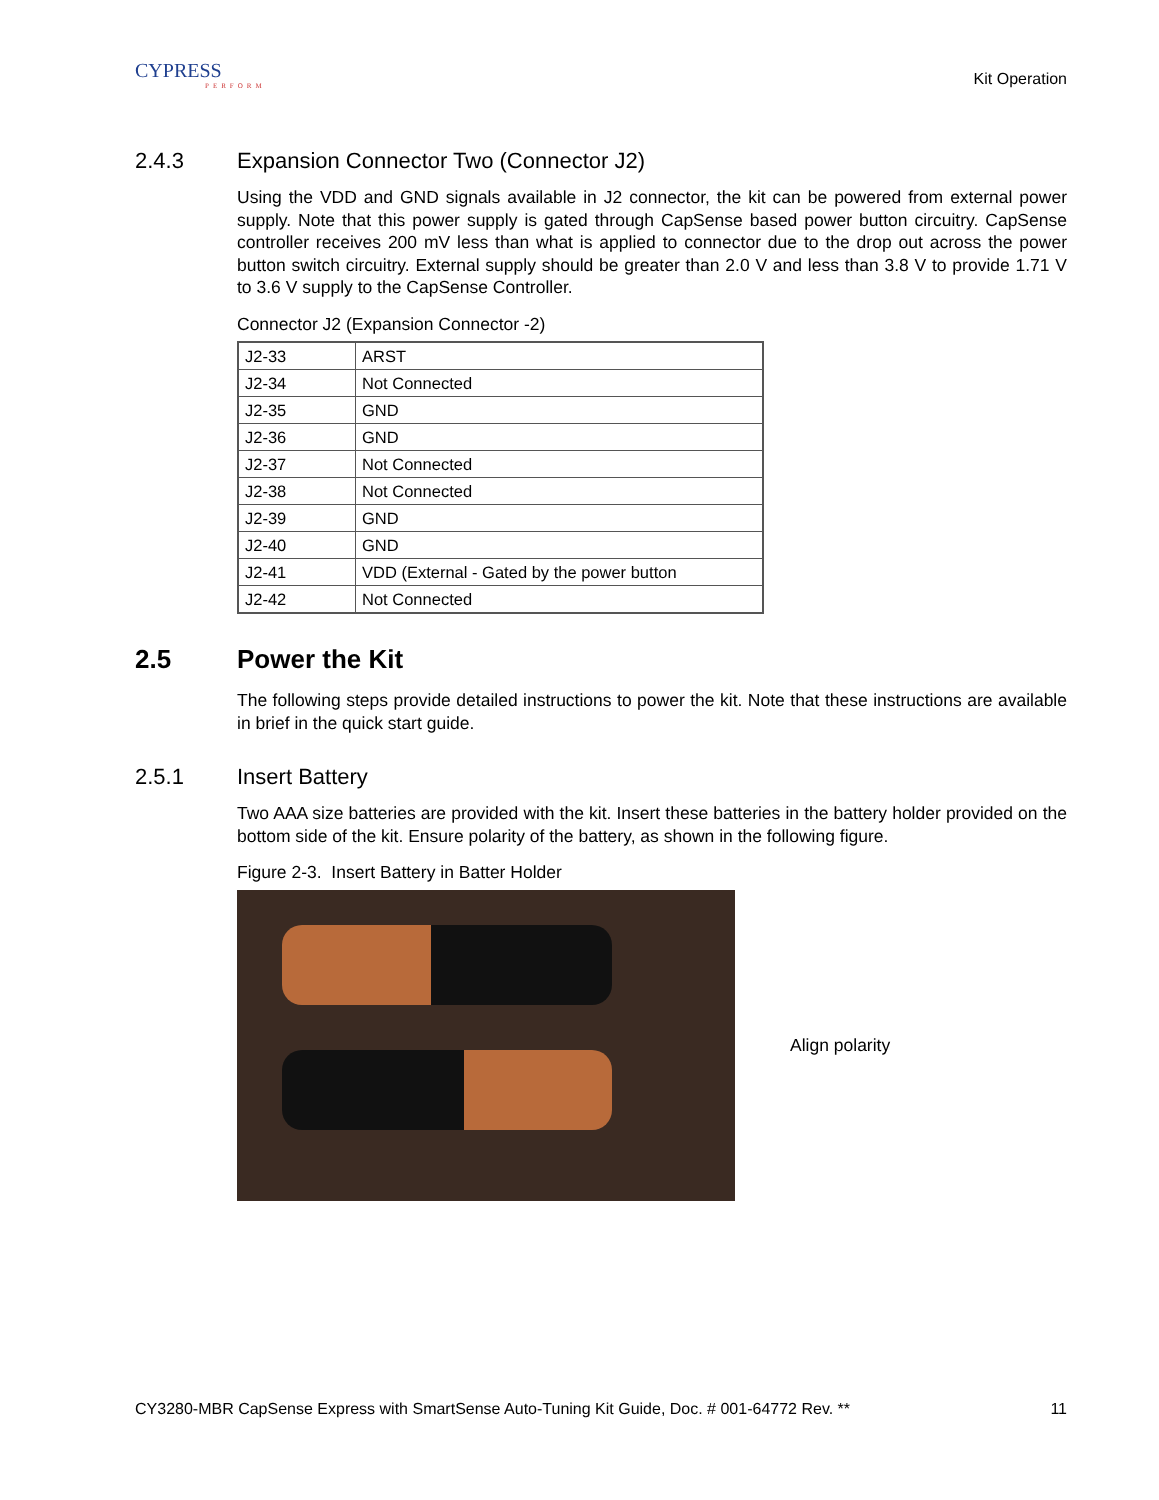CYPRESS
PERFORM
Kit Operation
2.4.3 Expansion Connector Two (Connector J2)
Using the VDD and GND signals available in J2 connector, the kit can be powered from external power supply. Note that this power supply is gated through CapSense based power button circuitry. CapSense controller receives 200 mV less than what is applied to connector due to the drop out across the power button switch circuitry. External supply should be greater than 2.0 V and less than 3.8 V to provide 1.71 V to 3.6 V supply to the CapSense Controller.
Connector J2 (Expansion Connector -2)
| J2-33 | ARST |
| J2-34 | Not Connected |
| J2-35 | GND |
| J2-36 | GND |
| J2-37 | Not Connected |
| J2-38 | Not Connected |
| J2-39 | GND |
| J2-40 | GND |
| J2-41 | VDD (External - Gated by the power button |
| J2-42 | Not Connected |
2.5 Power the Kit
The following steps provide detailed instructions to power the kit. Note that these instructions are available in brief in the quick start guide.
2.5.1 Insert Battery
Two AAA size batteries are provided with the kit. Insert these batteries in the battery holder provided on the bottom side of the kit. Ensure polarity of the battery, as shown in the following figure.
Figure 2-3. Insert Battery in Batter Holder
Align polarity
CY3280-MBR CapSense Express with SmartSense Auto-Tuning Kit Guide, Doc. # 001-64772 Rev. ** 11